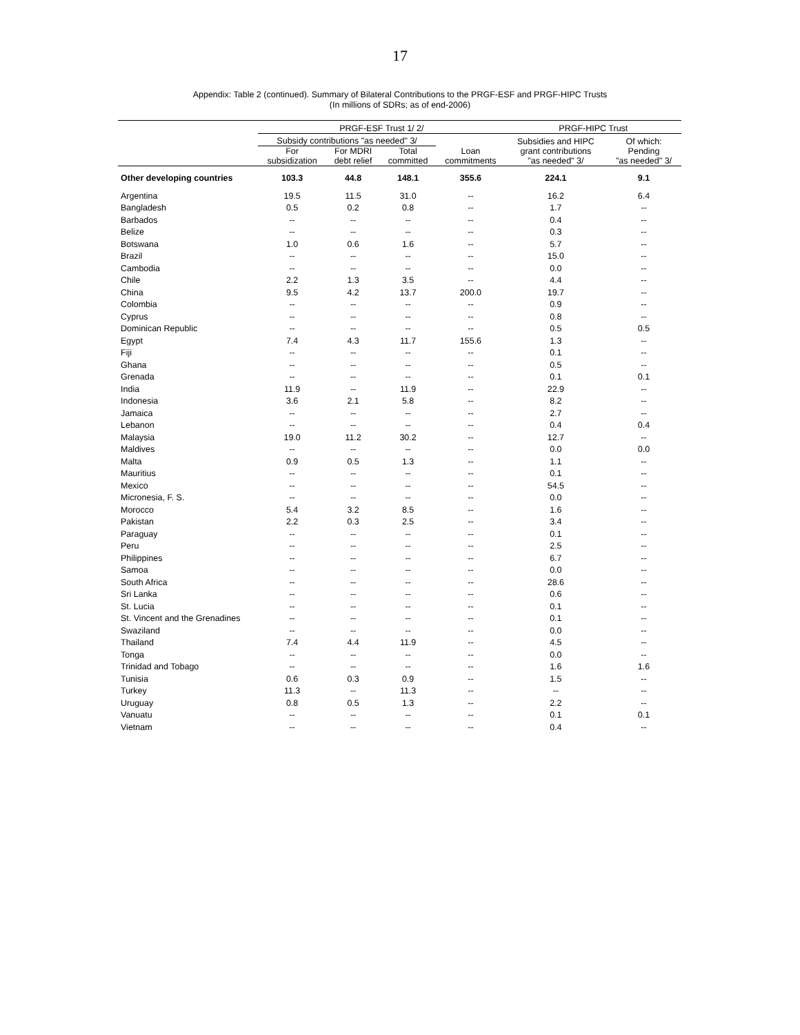17
Appendix: Table 2 (continued). Summary of Bilateral Contributions to the PRGF-ESF and PRGF-HIPC Trusts
(In millions of SDRs; as of end-2006)
| | PRGF-ESF Trust 1/ 2/ | | | | PRGF-HIPC Trust | |
| --- | --- | --- | --- | --- | --- | --- |
| | Subsidy contributions "as needed" 3/ | | | Loan commitments | Subsidies and HIPC grant contributions "as needed" 3/ | Of which: Pending "as needed" 3/ |
| | For subsidization | For MDRI debt relief | Total committed | | | |
| Other developing countries | 103.3 | 44.8 | 148.1 | 355.6 | 224.1 | 9.1 |
| Argentina | 19.5 | 11.5 | 31.0 | -- | 16.2 | 6.4 |
| Bangladesh | 0.5 | 0.2 | 0.8 | -- | 1.7 | -- |
| Barbados | -- | -- | -- | -- | 0.4 | -- |
| Belize | -- | -- | -- | -- | 0.3 | -- |
| Botswana | 1.0 | 0.6 | 1.6 | -- | 5.7 | -- |
| Brazil | -- | -- | -- | -- | 15.0 | -- |
| Cambodia | -- | -- | -- | -- | 0.0 | -- |
| Chile | 2.2 | 1.3 | 3.5 | -- | 4.4 | -- |
| China | 9.5 | 4.2 | 13.7 | 200.0 | 19.7 | -- |
| Colombia | -- | -- | -- | -- | 0.9 | -- |
| Cyprus | -- | -- | -- | -- | 0.8 | -- |
| Dominican Republic | -- | -- | -- | -- | 0.5 | 0.5 |
| Egypt | 7.4 | 4.3 | 11.7 | 155.6 | 1.3 | -- |
| Fiji | -- | -- | -- | -- | 0.1 | -- |
| Ghana | -- | -- | -- | -- | 0.5 | -- |
| Grenada | -- | -- | -- | -- | 0.1 | 0.1 |
| India | 11.9 | -- | 11.9 | -- | 22.9 | -- |
| Indonesia | 3.6 | 2.1 | 5.8 | -- | 8.2 | -- |
| Jamaica | -- | -- | -- | -- | 2.7 | -- |
| Lebanon | -- | -- | -- | -- | 0.4 | 0.4 |
| Malaysia | 19.0 | 11.2 | 30.2 | -- | 12.7 | -- |
| Maldives | -- | -- | -- | -- | 0.0 | 0.0 |
| Malta | 0.9 | 0.5 | 1.3 | -- | 1.1 | -- |
| Mauritius | -- | -- | -- | -- | 0.1 | -- |
| Mexico | -- | -- | -- | -- | 54.5 | -- |
| Micronesia, F. S. | -- | -- | -- | -- | 0.0 | -- |
| Morocco | 5.4 | 3.2 | 8.5 | -- | 1.6 | -- |
| Pakistan | 2.2 | 0.3 | 2.5 | -- | 3.4 | -- |
| Paraguay | -- | -- | -- | -- | 0.1 | -- |
| Peru | -- | -- | -- | -- | 2.5 | -- |
| Philippines | -- | -- | -- | -- | 6.7 | -- |
| Samoa | -- | -- | -- | -- | 0.0 | -- |
| South Africa | -- | -- | -- | -- | 28.6 | -- |
| Sri Lanka | -- | -- | -- | -- | 0.6 | -- |
| St. Lucia | -- | -- | -- | -- | 0.1 | -- |
| St. Vincent and the Grenadines | -- | -- | -- | -- | 0.1 | -- |
| Swaziland | -- | -- | -- | -- | 0.0 | -- |
| Thailand | 7.4 | 4.4 | 11.9 | -- | 4.5 | -- |
| Tonga | -- | -- | -- | -- | 0.0 | -- |
| Trinidad and Tobago | -- | -- | -- | -- | 1.6 | 1.6 |
| Tunisia | 0.6 | 0.3 | 0.9 | -- | 1.5 | -- |
| Turkey | 11.3 | -- | 11.3 | -- | -- | -- |
| Uruguay | 0.8 | 0.5 | 1.3 | -- | 2.2 | -- |
| Vanuatu | -- | -- | -- | -- | 0.1 | 0.1 |
| Vietnam | -- | -- | -- | -- | 0.4 | -- |